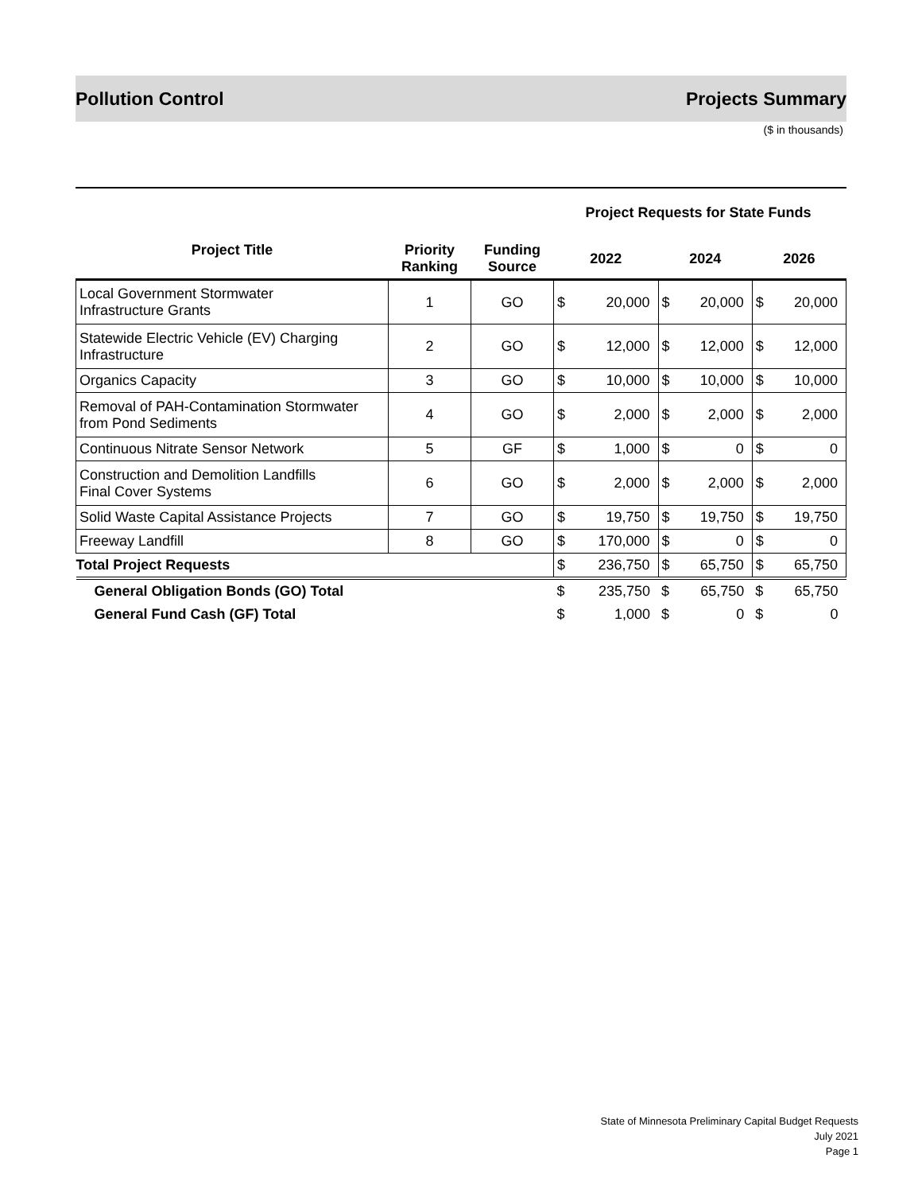Pollution Control Projects Summary
($ in thousands)
| | | | Project Requests for State Funds | | | | | |
| --- | --- | --- | --- | --- | --- | --- | --- | --- |
| Project Title | Priority Ranking | Funding Source | 2022 | | 2024 | | 2026 | |
| Local Government Stormwater Infrastructure Grants | 1 | GO | $ | 20,000 | $ | 20,000 | $ | 20,000 |
| Statewide Electric Vehicle (EV) Charging Infrastructure | 2 | GO | $ | 12,000 | $ | 12,000 | $ | 12,000 |
| Organics Capacity | 3 | GO | $ | 10,000 | $ | 10,000 | $ | 10,000 |
| Removal of PAH-Contamination Stormwater from Pond Sediments | 4 | GO | $ | 2,000 | $ | 2,000 | $ | 2,000 |
| Continuous Nitrate Sensor Network | 5 | GF | $ | 1,000 | $ | 0 | $ | 0 |
| Construction and Demolition Landfills Final Cover Systems | 6 | GO | $ | 2,000 | $ | 2,000 | $ | 2,000 |
| Solid Waste Capital Assistance Projects | 7 | GO | $ | 19,750 | $ | 19,750 | $ | 19,750 |
| Freeway Landfill | 8 | GO | $ | 170,000 | $ | 0 | $ | 0 |
| Total Project Requests | | | $ | 236,750 | $ | 65,750 | $ | 65,750 |
| General Obligation Bonds (GO) Total | | | $ | 235,750 | $ | 65,750 | $ | 65,750 |
| General Fund Cash (GF) Total | | | $ | 1,000 | $ | 0 | $ | 0 |
State of Minnesota Preliminary Capital Budget Requests
July 2021
Page 1